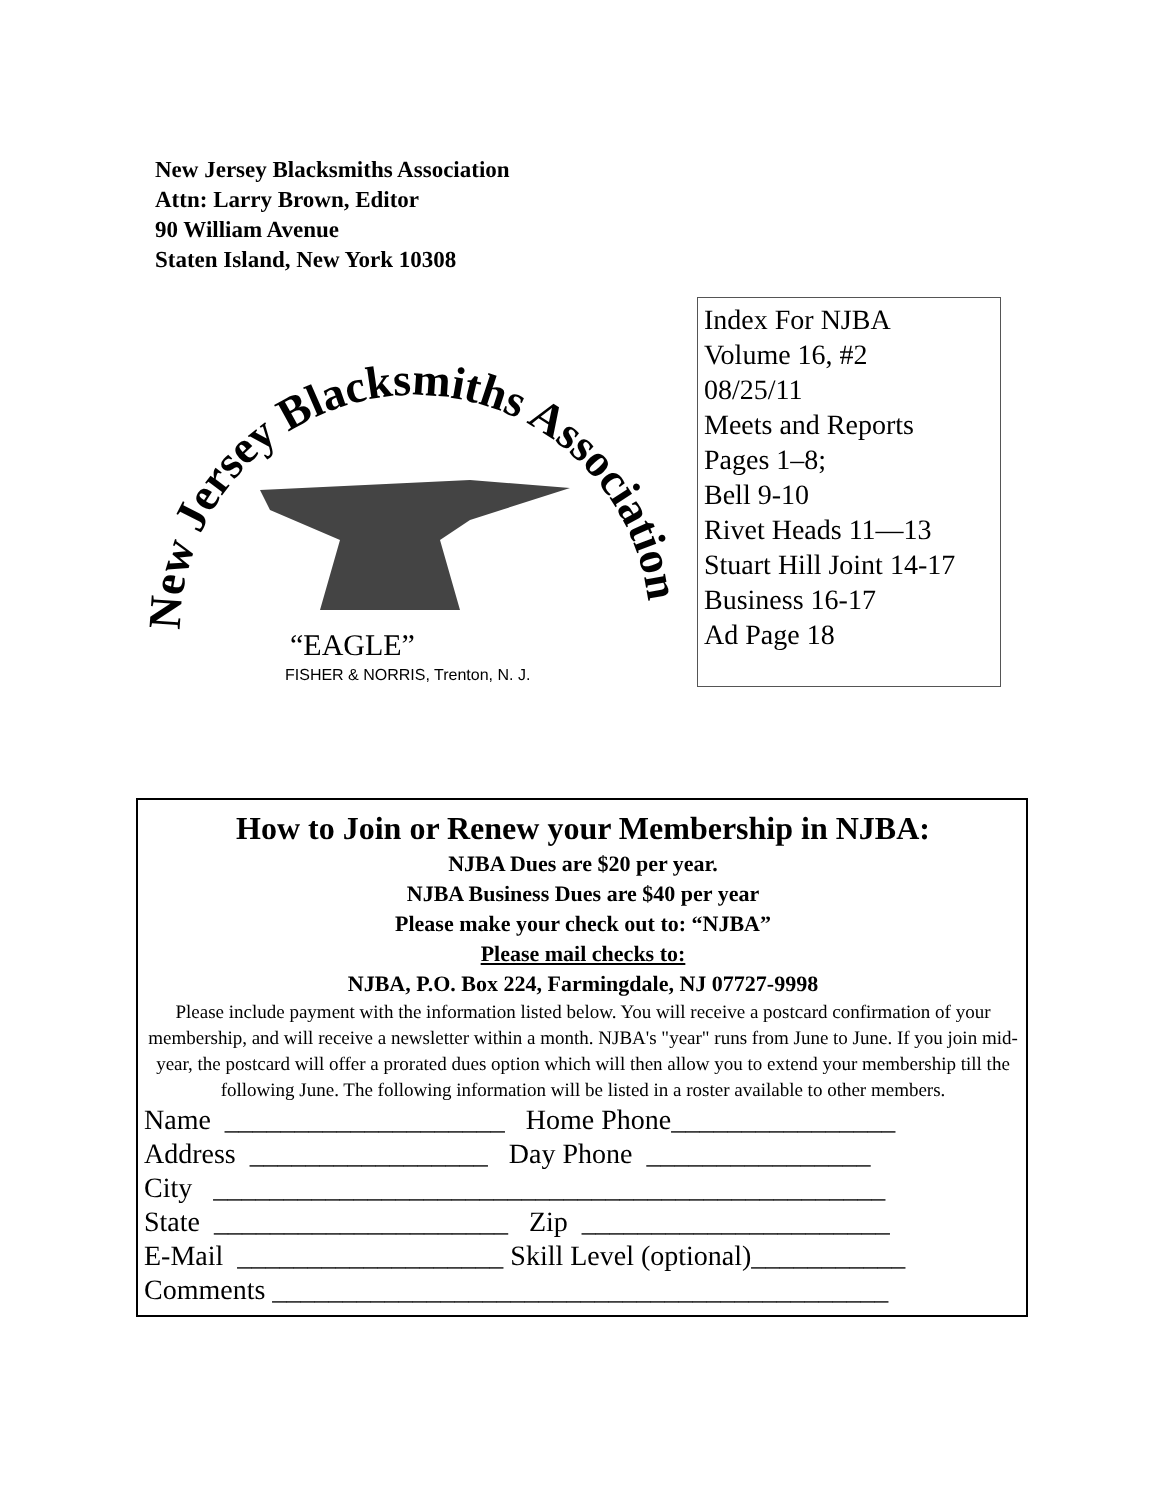New Jersey Blacksmiths Association
Attn: Larry Brown, Editor
90 William Avenue
Staten Island, New York 10308
New Jersey Blacksmiths Association
“EAGLE”
FISHER & NORRIS, Trenton, N. J.
Index For NJBA
Volume 16, #2
08/25/11
Meets and Reports
Pages 1–8;
Bell 9-10
Rivet Heads 11—13
Stuart Hill Joint 14-17
Business 16-17
Ad Page 18
How to Join or Renew your Membership in NJBA:
NJBA Dues are $20 per year.
NJBA Business Dues are $40 per year
Please make your check out to: “NJBA”
Please mail checks to:
NJBA, P.O. Box 224, Farmingdale, NJ 07727-9998
Please include payment with the information listed below. You will receive a postcard confirmation of your membership, and will receive a newsletter within a month. NJBA's "year" runs from June to June. If you join mid-year, the postcard will offer a prorated dues option which will then allow you to extend your membership till the following June. The following information will be listed in a roster available to other members.
Name ____________________ Home Phone________________ Address _________________ Day Phone ________________ City ________________________________________________ State _____________________ Zip ______________________ E-Mail ___________________ Skill Level (optional)___________ Comments ____________________________________________